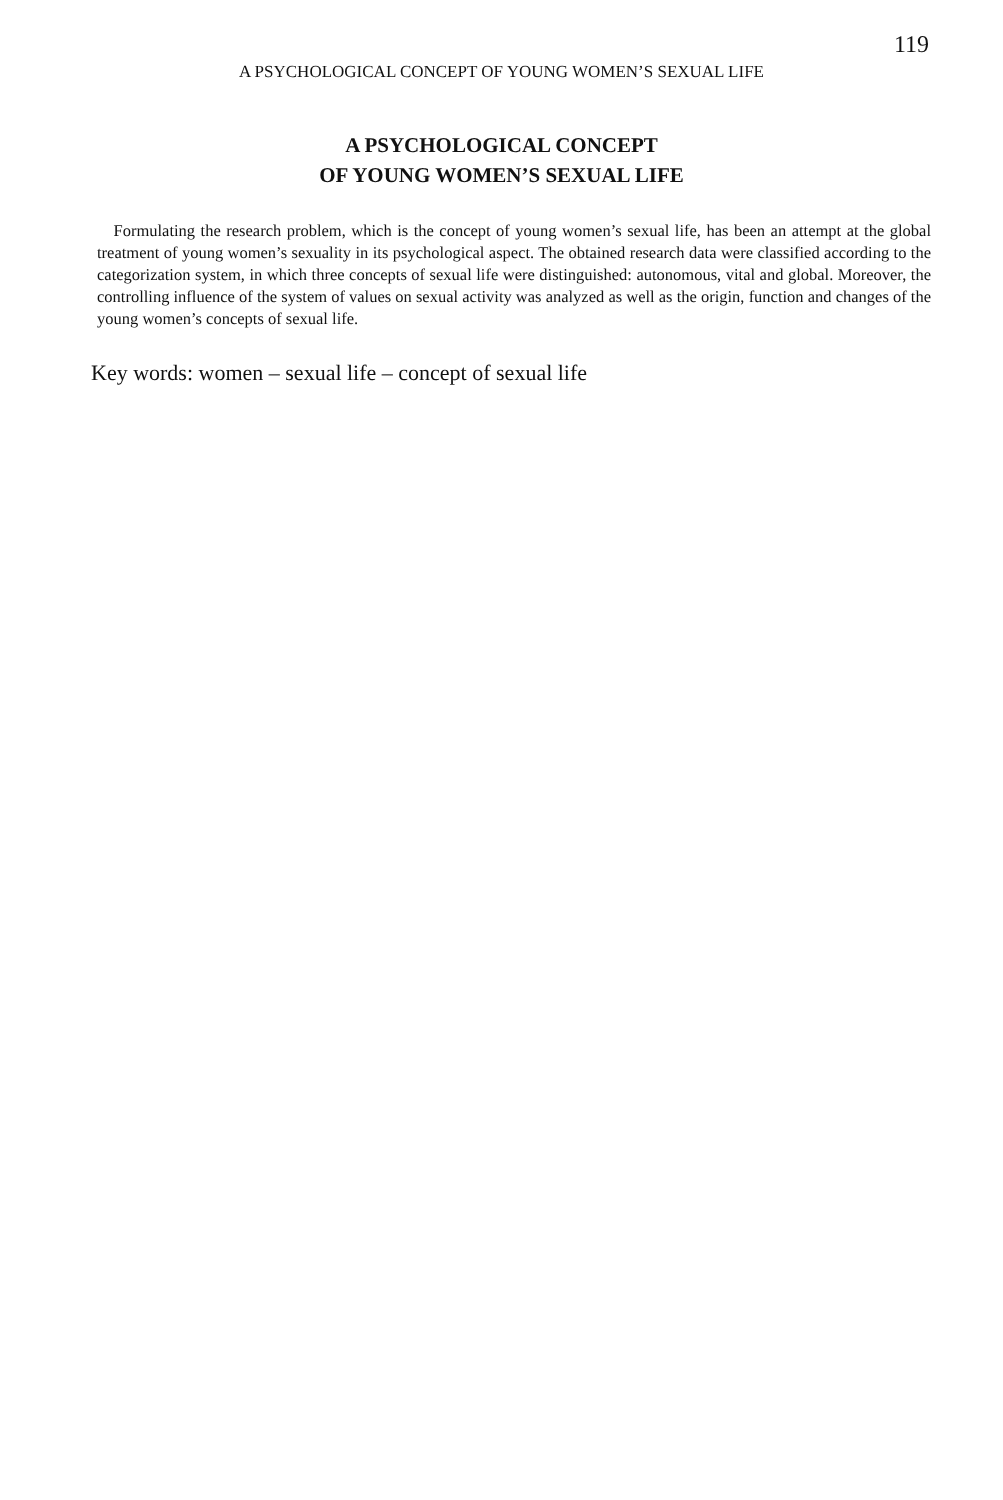119
A PSYCHOLOGICAL CONCEPT OF YOUNG WOMEN’S SEXUAL LIFE
A PSYCHOLOGICAL CONCEPT
OF YOUNG WOMEN’S SEXUAL LIFE
Formulating the research problem, which is the concept of young women’s sexual life, has been an attempt at the global treatment of young women’s sexuality in its psychological aspect. The obtained research data were classified according to the categorization system, in which three concepts of sexual life were distinguished: autonomous, vital and global. Moreover, the controlling influence of the system of values on sexual activity was analyzed as well as the origin, function and changes of the young women’s concepts of sexual life.
Key words: women – sexual life – concept of sexual life